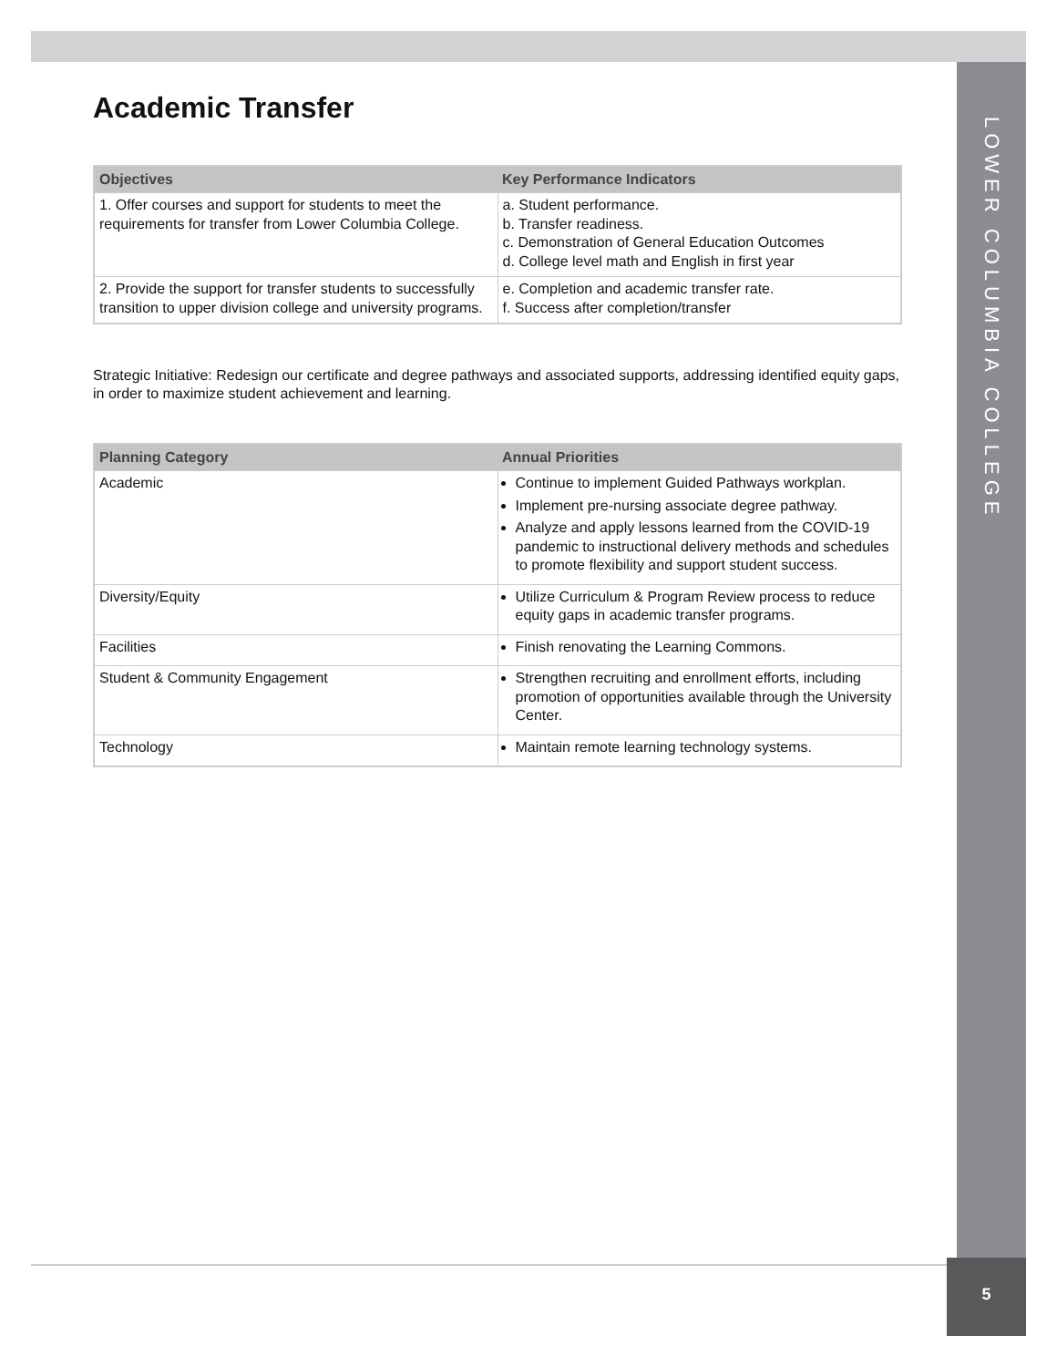LOWER COLUMBIA COLLEGE
5
Academic Transfer
| Objectives | Key Performance Indicators |
| --- | --- |
| 1. Offer courses and support for students to meet the requirements for transfer from Lower Columbia College. | a. Student performance. b. Transfer readiness. c. Demonstration of General Education Outcomes d. College level math and English in first year |
| 2. Provide the support for transfer students to successfully transition to upper division college and university programs. | e. Completion and academic transfer rate. f. Success after completion/transfer |
Strategic Initiative: Redesign our certificate and degree pathways and associated supports, addressing identified equity gaps, in order to maximize student achievement and learning.
| Planning Category | Annual Priorities |
| --- | --- |
| Academic | Continue to implement Guided Pathways workplan. Implement pre-nursing associate degree pathway. Analyze and apply lessons learned from the COVID-19 pandemic to instructional delivery methods and schedules to promote flexibility and support student success. |
| Diversity/Equity | Utilize Curriculum & Program Review process to reduce equity gaps in academic transfer programs. |
| Facilities | Finish renovating the Learning Commons. |
| Student & Community Engagement | Strengthen recruiting and enrollment efforts, including promotion of opportunities available through the University Center. |
| Technology | Maintain remote learning technology systems. |